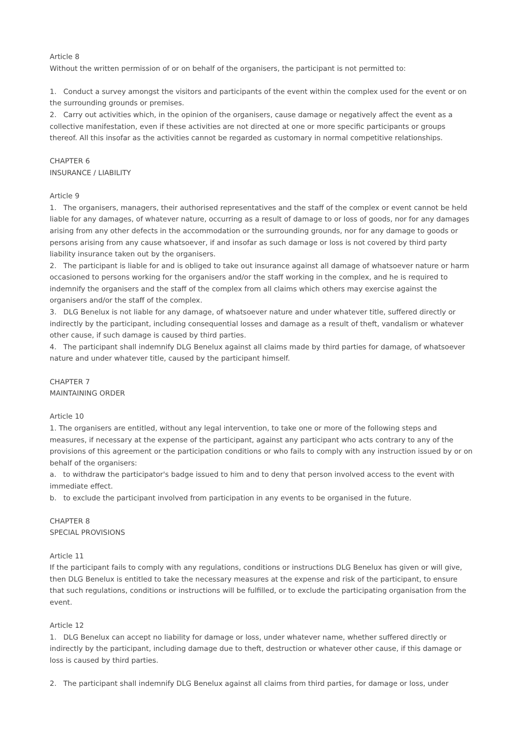Article 8
Without the written permission of or on behalf of the organisers, the participant is not permitted to:
1. Conduct a survey amongst the visitors and participants of the event within the complex used for the event or on the surrounding grounds or premises.
2. Carry out activities which, in the opinion of the organisers, cause damage or negatively affect the event as a collective manifestation, even if these activities are not directed at one or more specific participants or groups thereof. All this insofar as the activities cannot be regarded as customary in normal competitive relationships.
CHAPTER 6
INSURANCE / LIABILITY
Article 9
1. The organisers, managers, their authorised representatives and the staff of the complex or event cannot be held liable for any damages, of whatever nature, occurring as a result of damage to or loss of goods, nor for any damages arising from any other defects in the accommodation or the surrounding grounds, nor for any damage to goods or persons arising from any cause whatsoever, if and insofar as such damage or loss is not covered by third party liability insurance taken out by the organisers.
2. The participant is liable for and is obliged to take out insurance against all damage of whatsoever nature or harm occasioned to persons working for the organisers and/or the staff working in the complex, and he is required to indemnify the organisers and the staff of the complex from all claims which others may exercise against the organisers and/or the staff of the complex.
3. DLG Benelux is not liable for any damage, of whatsoever nature and under whatever title, suffered directly or indirectly by the participant, including consequential losses and damage as a result of theft, vandalism or whatever other cause, if such damage is caused by third parties.
4. The participant shall indemnify DLG Benelux against all claims made by third parties for damage, of whatsoever nature and under whatever title, caused by the participant himself.
CHAPTER 7
MAINTAINING ORDER
Article 10
1. The organisers are entitled, without any legal intervention, to take one or more of the following steps and measures, if necessary at the expense of the participant, against any participant who acts contrary to any of the provisions of this agreement or the participation conditions or who fails to comply with any instruction issued by or on behalf of the organisers:
a. to withdraw the participator's badge issued to him and to deny that person involved access to the event with immediate effect.
b. to exclude the participant involved from participation in any events to be organised in the future.
CHAPTER 8
SPECIAL PROVISIONS
Article 11
If the participant fails to comply with any regulations, conditions or instructions DLG Benelux has given or will give, then DLG Benelux is entitled to take the necessary measures at the expense and risk of the participant, to ensure that such regulations, conditions or instructions will be fulfilled, or to exclude the participating organisation from the event.
Article 12
1. DLG Benelux can accept no liability for damage or loss, under whatever name, whether suffered directly or indirectly by the participant, including damage due to theft, destruction or whatever other cause, if this damage or loss is caused by third parties.
2. The participant shall indemnify DLG Benelux against all claims from third parties, for damage or loss, under